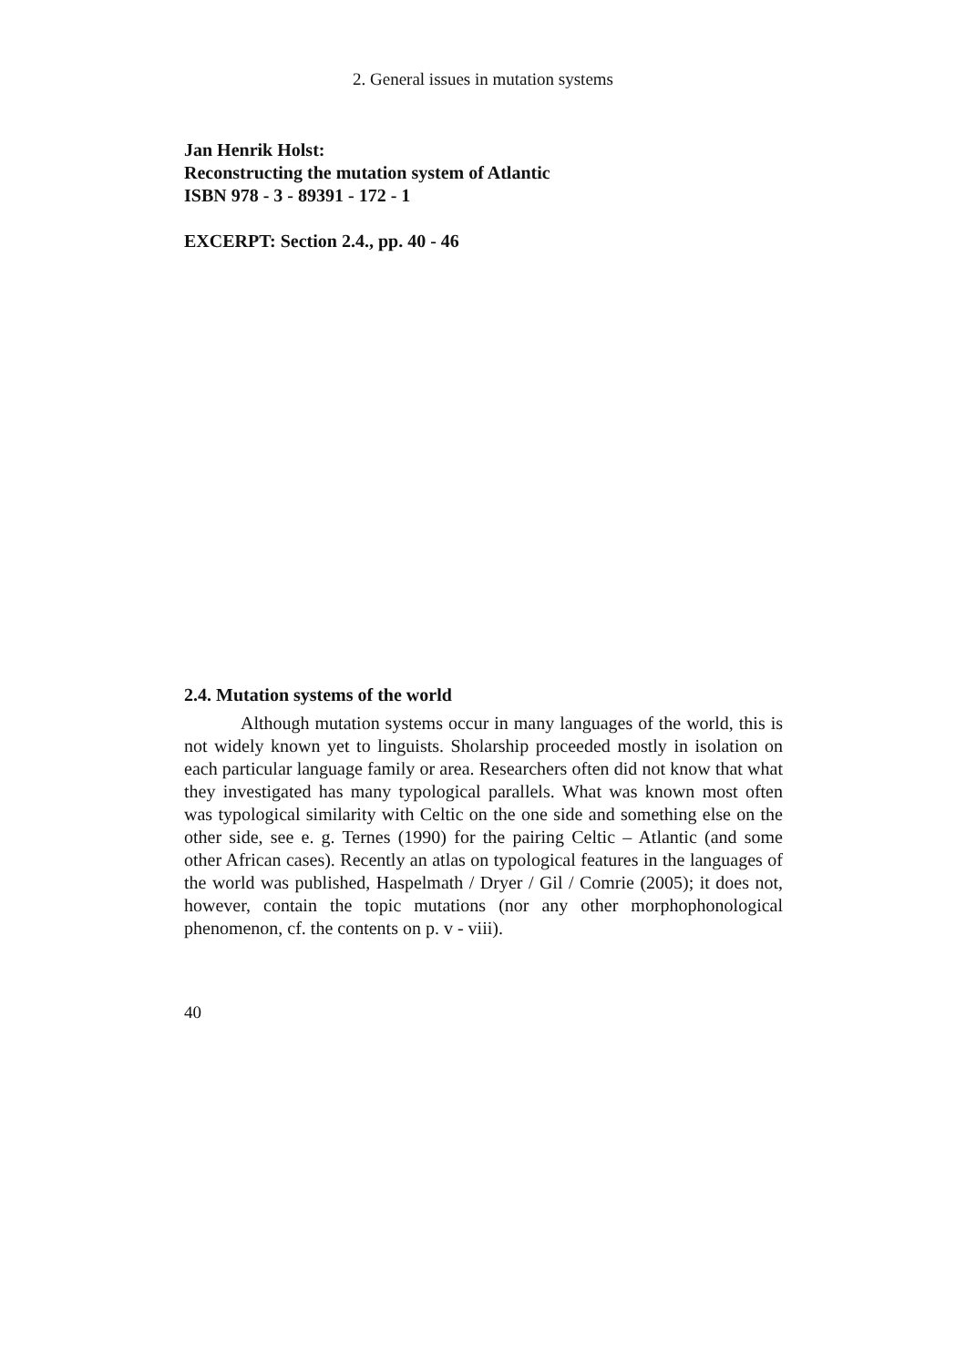2. General issues in mutation systems
Jan Henrik Holst:
Reconstructing the mutation system of Atlantic
ISBN 978 - 3 - 89391 - 172 - 1
EXCERPT: Section 2.4., pp. 40 - 46
2.4. Mutation systems of the world
Although mutation systems occur in many languages of the world, this is not widely known yet to linguists. Sholarship proceeded mostly in isolation on each particular language family or area. Researchers often did not know that what they investigated has many typological parallels. What was known most often was typological similarity with Celtic on the one side and something else on the other side, see e. g. Ternes (1990) for the pairing Celtic – Atlantic (and some other African cases). Recently an atlas on typological features in the languages of the world was published, Haspelmath / Dryer / Gil / Comrie (2005); it does not, however, contain the topic mutations (nor any other morphophonological phenomenon, cf. the contents on p. v - viii).
40